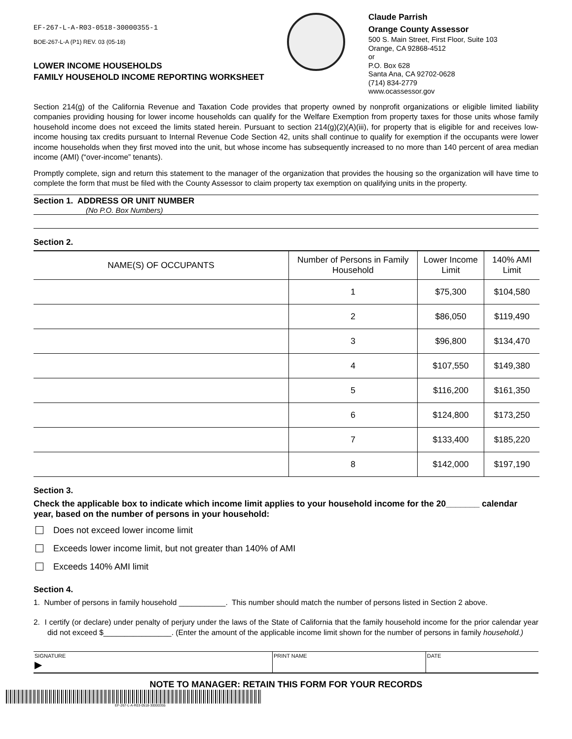EF-267-L-A-R03-0518-30000355-1
BOE-267-L-A (P1) REV. 03 (05-18)
LOWER INCOME HOUSEHOLDS
FAMILY HOUSEHOLD INCOME REPORTING WORKSHEET
Claude Parrish
Orange County Assessor
500 S. Main Street, First Floor, Suite 103
Orange, CA 92868-4512
or
P.O. Box 628
Santa Ana, CA 92702-0628
(714) 834-2779
www.ocassessor.gov
Section 214(g) of the California Revenue and Taxation Code provides that property owned by nonprofit organizations or eligible limited liability companies providing housing for lower income households can qualify for the Welfare Exemption from property taxes for those units whose family household income does not exceed the limits stated herein. Pursuant to section 214(g)(2)(A)(iii), for property that is eligible for and receives low-income housing tax credits pursuant to Internal Revenue Code Section 42, units shall continue to qualify for exemption if the occupants were lower income households when they first moved into the unit, but whose income has subsequently increased to no more than 140 percent of area median income (AMI) (“over-income” tenants).
Promptly complete, sign and return this statement to the manager of the organization that provides the housing so the organization will have time to complete the form that must be filed with the County Assessor to claim property tax exemption on qualifying units in the property.
Section 1. ADDRESS OR UNIT NUMBER
(No P.O. Box Numbers)
Section 2.
| NAME(S) OF OCCUPANTS | Number of Persons in Family Household | Lower Income Limit | 140% AMI Limit |
| --- | --- | --- | --- |
| | 1 | $75,300 | $104,580 |
| | 2 | $86,050 | $119,490 |
| | 3 | $96,800 | $134,470 |
| | 4 | $107,550 | $149,380 |
| | 5 | $116,200 | $161,350 |
| | 6 | $124,800 | $173,250 |
| | 7 | $133,400 | $185,220 |
| | 8 | $142,000 | $197,190 |
Section 3.
Check the applicable box to indicate which income limit applies to your household income for the 20_______ calendar year, based on the number of persons in your household:
Does not exceed lower income limit
Exceeds lower income limit, but not greater than 140% of AMI
Exceeds 140% AMI limit
Section 4.
1. Number of persons in family household ___________. This number should match the number of persons listed in Section 2 above.
2. I certify (or declare) under penalty of perjury under the laws of the State of California that the family household income for the prior calendar year did not exceed $________________. (Enter the amount of the applicable income limit shown for the number of persons in family household.)
SIGNATURE
▶
PRINT NAME DATE
NOTE TO MANAGER: RETAIN THIS FORM FOR YOUR RECORDS
EF-267-L-A-R03-0518-30000355